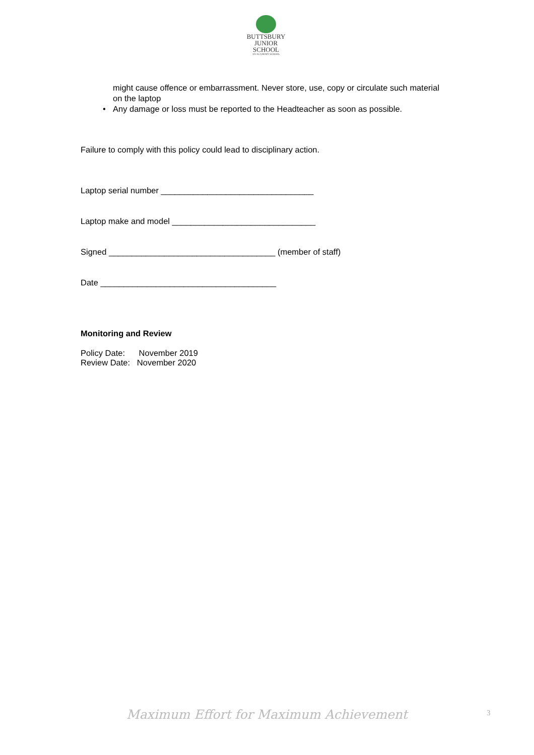BUTTSBURY
JUNIOR SCHOOL
AN ACADEMY SCHOOL
might cause offence or embarrassment. Never store, use, copy or circulate such material on the laptop
• Any damage or loss must be reported to the Headteacher as soon as possible.
Failure to comply with this policy could lead to disciplinary action.
Laptop serial number _________________________________
Laptop make and model _______________________________
Signed ____________________________________ (member of staff)
Date ______________________________________
Monitoring and Review
Policy Date: November 2019
Review Date: November 2020
Maximum Effort for Maximum Achievement 3